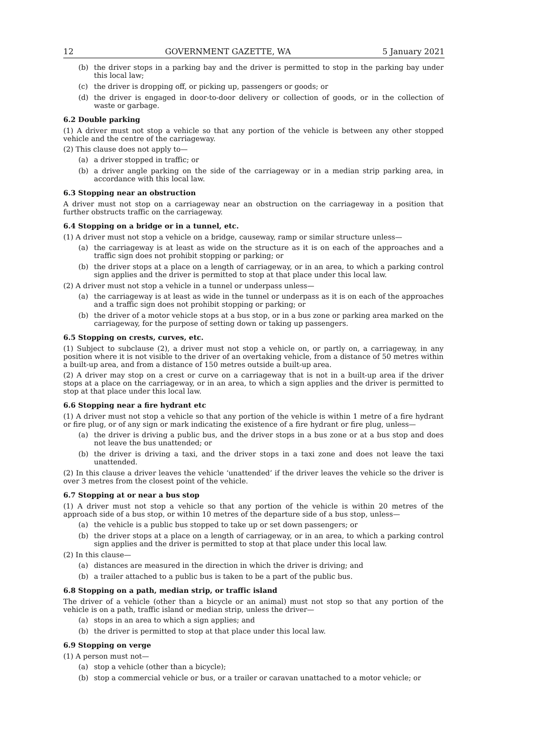12 GOVERNMENT GAZETTE, WA 5 January 2021
(b) the driver stops in a parking bay and the driver is permitted to stop in the parking bay under this local law;
(c) the driver is dropping off, or picking up, passengers or goods; or
(d) the driver is engaged in door-to-door delivery or collection of goods, or in the collection of waste or garbage.
6.2 Double parking
(1) A driver must not stop a vehicle so that any portion of the vehicle is between any other stopped vehicle and the centre of the carriageway.
(2) This clause does not apply to—
(a) a driver stopped in traffic; or
(b) a driver angle parking on the side of the carriageway or in a median strip parking area, in accordance with this local law.
6.3 Stopping near an obstruction
A driver must not stop on a carriageway near an obstruction on the carriageway in a position that further obstructs traffic on the carriageway.
6.4 Stopping on a bridge or in a tunnel, etc.
(1) A driver must not stop a vehicle on a bridge, causeway, ramp or similar structure unless—
(a) the carriageway is at least as wide on the structure as it is on each of the approaches and a traffic sign does not prohibit stopping or parking; or
(b) the driver stops at a place on a length of carriageway, or in an area, to which a parking control sign applies and the driver is permitted to stop at that place under this local law.
(2) A driver must not stop a vehicle in a tunnel or underpass unless—
(a) the carriageway is at least as wide in the tunnel or underpass as it is on each of the approaches and a traffic sign does not prohibit stopping or parking; or
(b) the driver of a motor vehicle stops at a bus stop, or in a bus zone or parking area marked on the carriageway, for the purpose of setting down or taking up passengers.
6.5 Stopping on crests, curves, etc.
(1) Subject to subclause (2), a driver must not stop a vehicle on, or partly on, a carriageway, in any position where it is not visible to the driver of an overtaking vehicle, from a distance of 50 metres within a built-up area, and from a distance of 150 metres outside a built-up area.
(2) A driver may stop on a crest or curve on a carriageway that is not in a built-up area if the driver stops at a place on the carriageway, or in an area, to which a sign applies and the driver is permitted to stop at that place under this local law.
6.6 Stopping near a fire hydrant etc
(1) A driver must not stop a vehicle so that any portion of the vehicle is within 1 metre of a fire hydrant or fire plug, or of any sign or mark indicating the existence of a fire hydrant or fire plug, unless—
(a) the driver is driving a public bus, and the driver stops in a bus zone or at a bus stop and does not leave the bus unattended; or
(b) the driver is driving a taxi, and the driver stops in a taxi zone and does not leave the taxi unattended.
(2) In this clause a driver leaves the vehicle ‘unattended’ if the driver leaves the vehicle so the driver is over 3 metres from the closest point of the vehicle.
6.7 Stopping at or near a bus stop
(1) A driver must not stop a vehicle so that any portion of the vehicle is within 20 metres of the approach side of a bus stop, or within 10 metres of the departure side of a bus stop, unless—
(a) the vehicle is a public bus stopped to take up or set down passengers; or
(b) the driver stops at a place on a length of carriageway, or in an area, to which a parking control sign applies and the driver is permitted to stop at that place under this local law.
(2) In this clause—
(a) distances are measured in the direction in which the driver is driving; and
(b) a trailer attached to a public bus is taken to be a part of the public bus.
6.8 Stopping on a path, median strip, or traffic island
The driver of a vehicle (other than a bicycle or an animal) must not stop so that any portion of the vehicle is on a path, traffic island or median strip, unless the driver—
(a) stops in an area to which a sign applies; and
(b) the driver is permitted to stop at that place under this local law.
6.9 Stopping on verge
(1) A person must not—
(a) stop a vehicle (other than a bicycle);
(b) stop a commercial vehicle or bus, or a trailer or caravan unattached to a motor vehicle; or